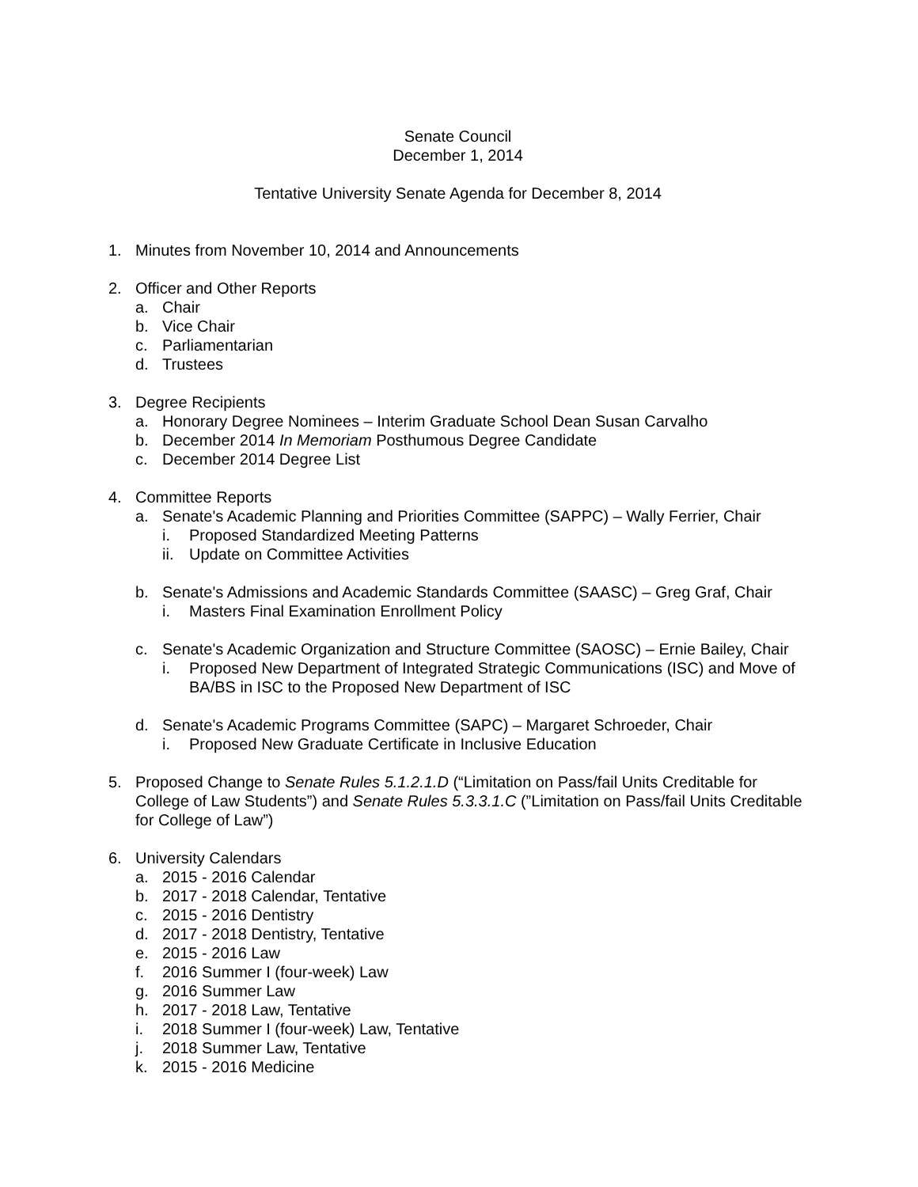Senate Council
December 1, 2014
Tentative University Senate Agenda for December 8, 2014
1. Minutes from November 10, 2014 and Announcements
2. Officer and Other Reports
a. Chair
b. Vice Chair
c. Parliamentarian
d. Trustees
3. Degree Recipients
a. Honorary Degree Nominees – Interim Graduate School Dean Susan Carvalho
b. December 2014 In Memoriam Posthumous Degree Candidate
c. December 2014 Degree List
4. Committee Reports
a. Senate's Academic Planning and Priorities Committee (SAPPC) – Wally Ferrier, Chair
i. Proposed Standardized Meeting Patterns
ii. Update on Committee Activities
b. Senate's Admissions and Academic Standards Committee (SAASC) – Greg Graf, Chair
i. Masters Final Examination Enrollment Policy
c. Senate's Academic Organization and Structure Committee (SAOSC) – Ernie Bailey, Chair
i. Proposed New Department of Integrated Strategic Communications (ISC) and Move of BA/BS in ISC to the Proposed New Department of ISC
d. Senate's Academic Programs Committee (SAPC) – Margaret Schroeder, Chair
i. Proposed New Graduate Certificate in Inclusive Education
5. Proposed Change to Senate Rules 5.1.2.1.D (“Limitation on Pass/fail Units Creditable for College of Law Students”) and Senate Rules 5.3.3.1.C (”Limitation on Pass/fail Units Creditable for College of Law”)
6. University Calendars
a. 2015 - 2016 Calendar
b. 2017 - 2018 Calendar, Tentative
c. 2015 - 2016 Dentistry
d. 2017 - 2018 Dentistry, Tentative
e. 2015 - 2016 Law
f. 2016 Summer I (four-week) Law
g. 2016 Summer Law
h. 2017 - 2018 Law, Tentative
i. 2018 Summer I (four-week) Law, Tentative
j. 2018 Summer Law, Tentative
k. 2015 - 2016 Medicine